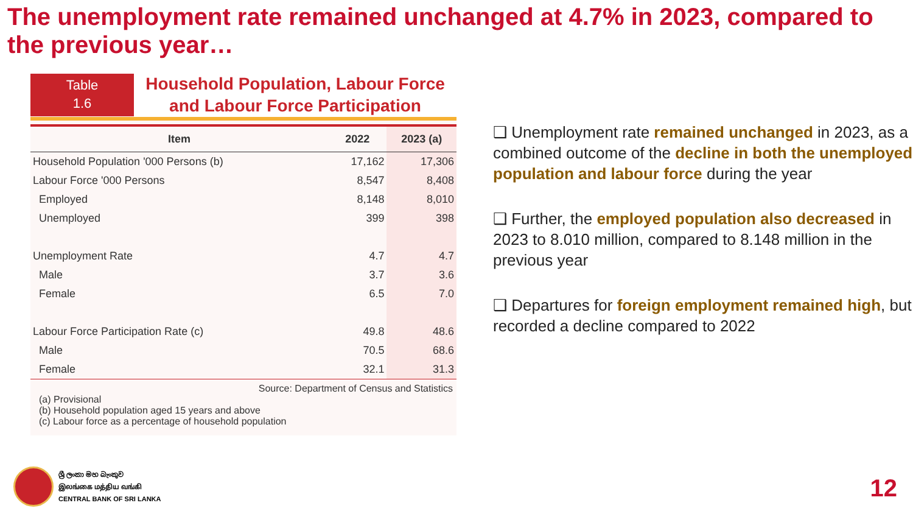The unemployment rate remained unchanged at 4.7% in 2023, compared to the previous year…
Table
1.6
Household Population, Labour Force
and Labour Force Participation
| Item | 2022 | 2023 (a) |
| --- | --- | --- |
| Household Population '000 Persons (b) | 17,162 | 17,306 |
| Labour Force '000 Persons | 8,547 | 8,408 |
| Employed | 8,148 | 8,010 |
| Unemployed | 399 | 398 |
| Unemployment Rate | 4.7 | 4.7 |
| Male | 3.7 | 3.6 |
| Female | 6.5 | 7.0 |
| Labour Force Participation Rate (c) | 49.8 | 48.6 |
| Male | 70.5 | 68.6 |
| Female | 32.1 | 31.3 |
Source: Department of Census and Statistics
(a) Provisional
(b) Household population aged 15 years and above
(c) Labour force as a percentage of household population
❑ Unemployment rate remained unchanged in 2023, as a combined outcome of the decline in both the unemployed population and labour force during the year
❑ Further, the employed population also decreased in 2023 to 8.010 million, compared to 8.148 million in the previous year
❑ Departures for foreign employment remained high, but recorded a decline compared to 2022
ශ්‍රී ලංකා මහ බැංකුව
இலங்கை மத்திய வங்கி
CENTRAL BANK OF SRI LANKA
12